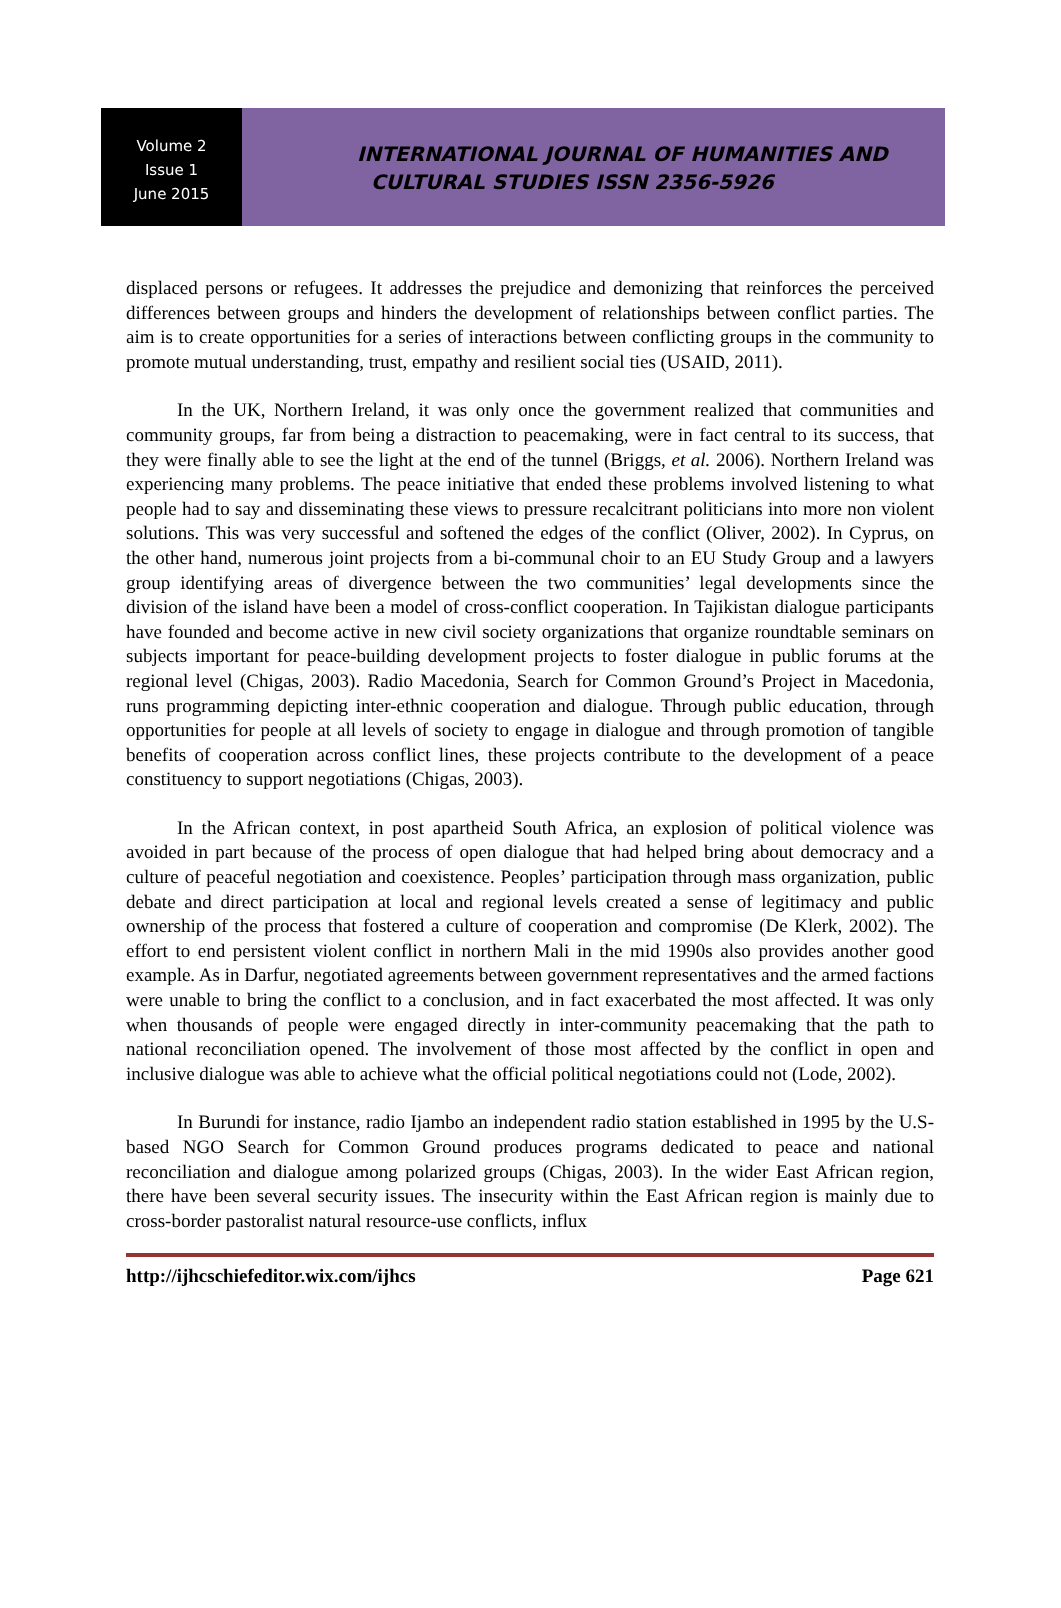Volume 2
Issue 1
June 2015
INTERNATIONAL JOURNAL OF HUMANITIES AND
CULTURAL STUDIES ISSN 2356-5926
displaced persons or refugees. It addresses the prejudice and demonizing that reinforces the perceived differences between groups and hinders the development of relationships between conflict parties. The aim is to create opportunities for a series of interactions between conflicting groups in the community to promote mutual understanding, trust, empathy and resilient social ties (USAID, 2011).
In the UK, Northern Ireland, it was only once the government realized that communities and community groups, far from being a distraction to peacemaking, were in fact central to its success, that they were finally able to see the light at the end of the tunnel (Briggs, et al. 2006). Northern Ireland was experiencing many problems. The peace initiative that ended these problems involved listening to what people had to say and disseminating these views to pressure recalcitrant politicians into more non violent solutions. This was very successful and softened the edges of the conflict (Oliver, 2002). In Cyprus, on the other hand, numerous joint projects from a bi-communal choir to an EU Study Group and a lawyers group identifying areas of divergence between the two communities’ legal developments since the division of the island have been a model of cross-conflict cooperation. In Tajikistan dialogue participants have founded and become active in new civil society organizations that organize roundtable seminars on subjects important for peace-building development projects to foster dialogue in public forums at the regional level (Chigas, 2003). Radio Macedonia, Search for Common Ground’s Project in Macedonia, runs programming depicting inter-ethnic cooperation and dialogue. Through public education, through opportunities for people at all levels of society to engage in dialogue and through promotion of tangible benefits of cooperation across conflict lines, these projects contribute to the development of a peace constituency to support negotiations (Chigas, 2003).
In the African context, in post apartheid South Africa, an explosion of political violence was avoided in part because of the process of open dialogue that had helped bring about democracy and a culture of peaceful negotiation and coexistence. Peoples’ participation through mass organization, public debate and direct participation at local and regional levels created a sense of legitimacy and public ownership of the process that fostered a culture of cooperation and compromise (De Klerk, 2002). The effort to end persistent violent conflict in northern Mali in the mid 1990s also provides another good example. As in Darfur, negotiated agreements between government representatives and the armed factions were unable to bring the conflict to a conclusion, and in fact exacerbated the most affected. It was only when thousands of people were engaged directly in inter-community peacemaking that the path to national reconciliation opened. The involvement of those most affected by the conflict in open and inclusive dialogue was able to achieve what the official political negotiations could not (Lode, 2002).
In Burundi for instance, radio Ijambo an independent radio station established in 1995 by the U.S-based NGO Search for Common Ground produces programs dedicated to peace and national reconciliation and dialogue among polarized groups (Chigas, 2003). In the wider East African region, there have been several security issues. The insecurity within the East African region is mainly due to cross-border pastoralist natural resource-use conflicts, influx
http://ijhcschiefeditor.wix.com/ijhcs Page 621